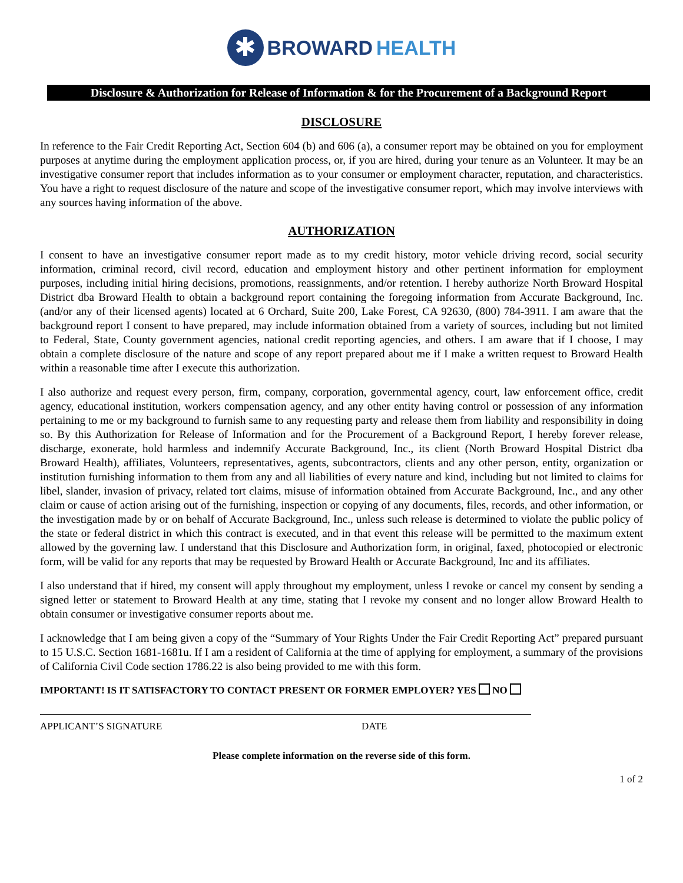✱
BROWARD HEALTH
Disclosure & Authorization for Release of Information & for the Procurement of a Background Report
DISCLOSURE
In reference to the Fair Credit Reporting Act, Section 604 (b) and 606 (a), a consumer report may be obtained on you for employment purposes at anytime during the employment application process, or, if you are hired, during your tenure as an Volunteer. It may be an investigative consumer report that includes information as to your consumer or employment character, reputation, and characteristics. You have a right to request disclosure of the nature and scope of the investigative consumer report, which may involve interviews with any sources having information of the above.
AUTHORIZATION
I consent to have an investigative consumer report made as to my credit history, motor vehicle driving record, social security information, criminal record, civil record, education and employment history and other pertinent information for employment purposes, including initial hiring decisions, promotions, reassignments, and/or retention. I hereby authorize North Broward Hospital District dba Broward Health to obtain a background report containing the foregoing information from Accurate Background, Inc. (and/or any of their licensed agents) located at 6 Orchard, Suite 200, Lake Forest, CA 92630, (800) 784-3911. I am aware that the background report I consent to have prepared, may include information obtained from a variety of sources, including but not limited to Federal, State, County government agencies, national credit reporting agencies, and others. I am aware that if I choose, I may obtain a complete disclosure of the nature and scope of any report prepared about me if I make a written request to Broward Health within a reasonable time after I execute this authorization.
I also authorize and request every person, firm, company, corporation, governmental agency, court, law enforcement office, credit agency, educational institution, workers compensation agency, and any other entity having control or possession of any information pertaining to me or my background to furnish same to any requesting party and release them from liability and responsibility in doing so. By this Authorization for Release of Information and for the Procurement of a Background Report, I hereby forever release, discharge, exonerate, hold harmless and indemnify Accurate Background, Inc., its client (North Broward Hospital District dba Broward Health), affiliates, Volunteers, representatives, agents, subcontractors, clients and any other person, entity, organization or institution furnishing information to them from any and all liabilities of every nature and kind, including but not limited to claims for libel, slander, invasion of privacy, related tort claims, misuse of information obtained from Accurate Background, Inc., and any other claim or cause of action arising out of the furnishing, inspection or copying of any documents, files, records, and other information, or the investigation made by or on behalf of Accurate Background, Inc., unless such release is determined to violate the public policy of the state or federal district in which this contract is executed, and in that event this release will be permitted to the maximum extent allowed by the governing law. I understand that this Disclosure and Authorization form, in original, faxed, photocopied or electronic form, will be valid for any reports that may be requested by Broward Health or Accurate Background, Inc and its affiliates.
I also understand that if hired, my consent will apply throughout my employment, unless I revoke or cancel my consent by sending a signed letter or statement to Broward Health at any time, stating that I revoke my consent and no longer allow Broward Health to obtain consumer or investigative consumer reports about me.
I acknowledge that I am being given a copy of the “Summary of Your Rights Under the Fair Credit Reporting Act” prepared pursuant to 15 U.S.C. Section 1681-1681u. If I am a resident of California at the time of applying for employment, a summary of the provisions of California Civil Code section 1786.22 is also being provided to me with this form.
IMPORTANT! IS IT SATISFACTORY TO CONTACT PRESENT OR FORMER EMPLOYER? YES NO
APPLICANT’S SIGNATURE DATE
Please complete information on the reverse side of this form.
1 of 2